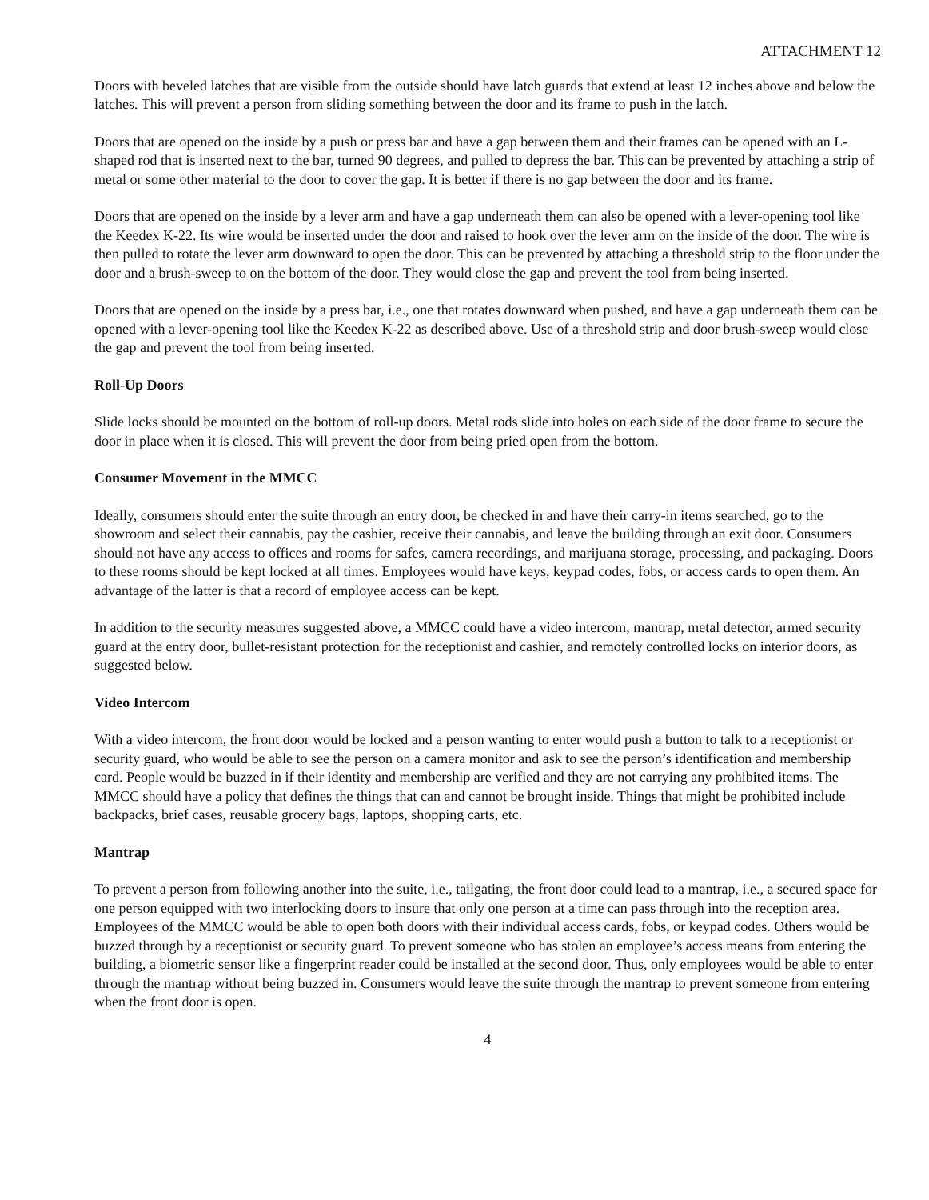ATTACHMENT 12
Doors with beveled latches that are visible from the outside should have latch guards that extend at least 12 inches above and below the latches. This will prevent a person from sliding something between the door and its frame to push in the latch.
Doors that are opened on the inside by a push or press bar and have a gap between them and their frames can be opened with an L-shaped rod that is inserted next to the bar, turned 90 degrees, and pulled to depress the bar. This can be prevented by attaching a strip of metal or some other material to the door to cover the gap. It is better if there is no gap between the door and its frame.
Doors that are opened on the inside by a lever arm and have a gap underneath them can also be opened with a lever-opening tool like the Keedex K-22. Its wire would be inserted under the door and raised to hook over the lever arm on the inside of the door. The wire is then pulled to rotate the lever arm downward to open the door. This can be prevented by attaching a threshold strip to the floor under the door and a brush-sweep to on the bottom of the door. They would close the gap and prevent the tool from being inserted.
Doors that are opened on the inside by a press bar, i.e., one that rotates downward when pushed, and have a gap underneath them can be opened with a lever-opening tool like the Keedex K-22 as described above. Use of a threshold strip and door brush-sweep would close the gap and prevent the tool from being inserted.
Roll-Up Doors
Slide locks should be mounted on the bottom of roll-up doors. Metal rods slide into holes on each side of the door frame to secure the door in place when it is closed. This will prevent the door from being pried open from the bottom.
Consumer Movement in the MMCC
Ideally, consumers should enter the suite through an entry door, be checked in and have their carry-in items searched, go to the showroom and select their cannabis, pay the cashier, receive their cannabis, and leave the building through an exit door. Consumers should not have any access to offices and rooms for safes, camera recordings, and marijuana storage, processing, and packaging. Doors to these rooms should be kept locked at all times. Employees would have keys, keypad codes, fobs, or access cards to open them. An advantage of the latter is that a record of employee access can be kept.
In addition to the security measures suggested above, a MMCC could have a video intercom, mantrap, metal detector, armed security guard at the entry door, bullet-resistant protection for the receptionist and cashier, and remotely controlled locks on interior doors, as suggested below.
Video Intercom
With a video intercom, the front door would be locked and a person wanting to enter would push a button to talk to a receptionist or security guard, who would be able to see the person on a camera monitor and ask to see the person’s identification and membership card. People would be buzzed in if their identity and membership are verified and they are not carrying any prohibited items. The MMCC should have a policy that defines the things that can and cannot be brought inside. Things that might be prohibited include backpacks, brief cases, reusable grocery bags, laptops, shopping carts, etc.
Mantrap
To prevent a person from following another into the suite, i.e., tailgating, the front door could lead to a mantrap, i.e., a secured space for one person equipped with two interlocking doors to insure that only one person at a time can pass through into the reception area. Employees of the MMCC would be able to open both doors with their individual access cards, fobs, or keypad codes. Others would be buzzed through by a receptionist or security guard. To prevent someone who has stolen an employee’s access means from entering the building, a biometric sensor like a fingerprint reader could be installed at the second door. Thus, only employees would be able to enter through the mantrap without being buzzed in. Consumers would leave the suite through the mantrap to prevent someone from entering when the front door is open.
4